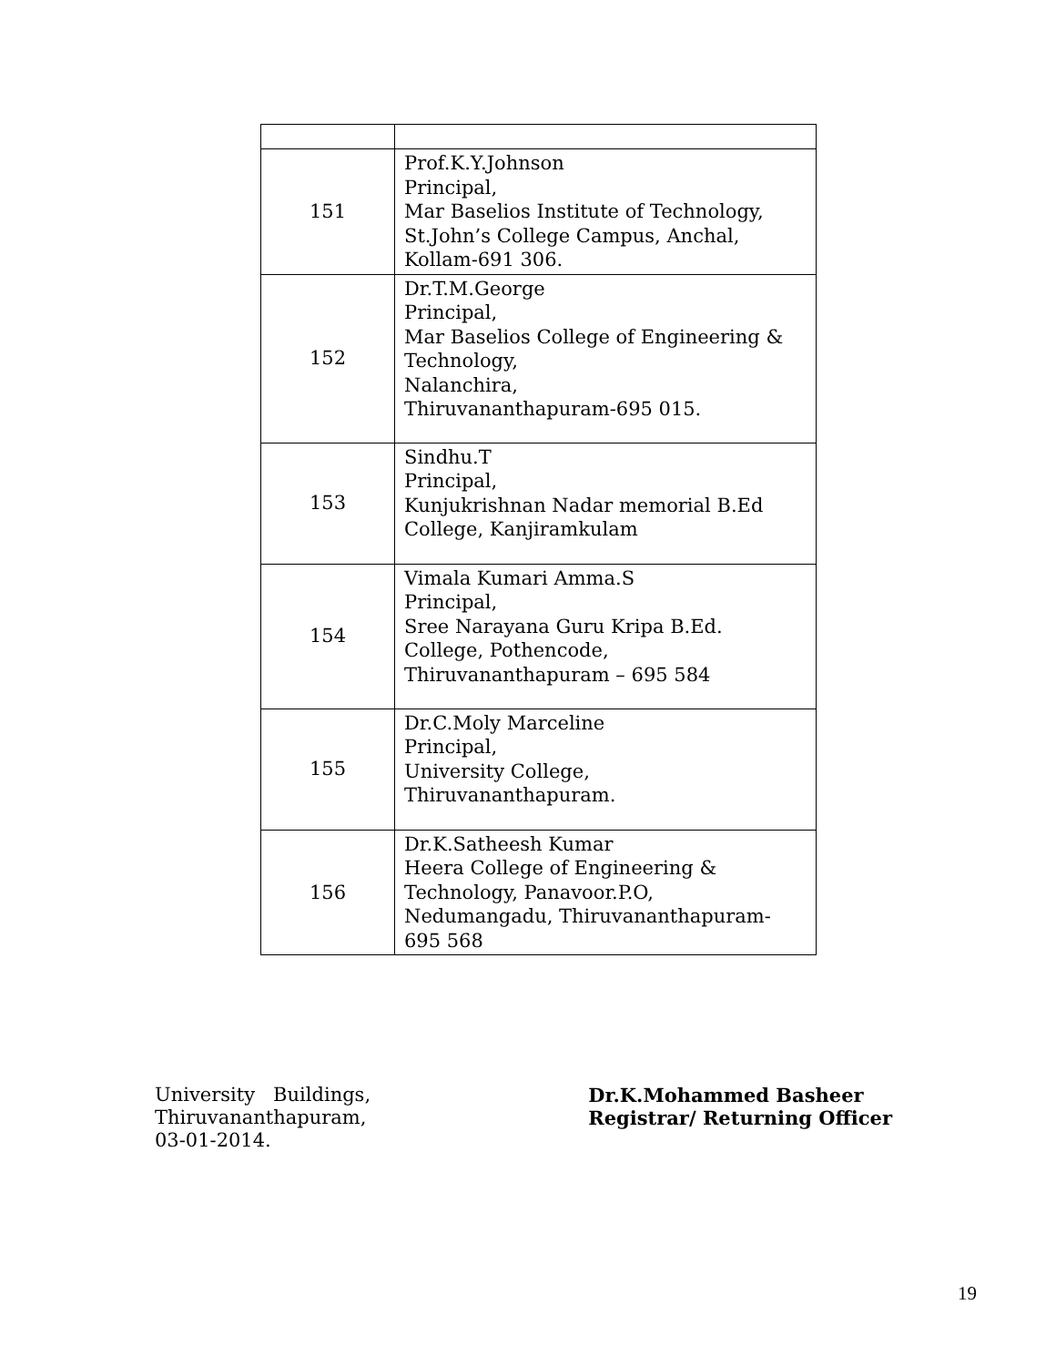| 151 | Prof.K.Y.Johnson Principal, Mar Baselios Institute of Technology, St.John’s College Campus, Anchal, Kollam-691 306. |
| 152 | Dr.T.M.George Principal, Mar Baselios College of Engineering & Technology, Nalanchira, Thiruvananthapuram-695 015. |
| 153 | Sindhu.T Principal, Kunjukrishnan Nadar memorial B.Ed College, Kanjiramkulam |
| 154 | Vimala Kumari Amma.S Principal, Sree Narayana Guru Kripa B.Ed. College, Pothencode, Thiruvananthapuram – 695 584 |
| 155 | Dr.C.Moly Marceline Principal, University College, Thiruvananthapuram. |
| 156 | Dr.K.Satheesh Kumar Heera College of Engineering & Technology, Panavoor.P.O, Nedumangadu, Thiruvananthapuram- 695 568 |
University Buildings,
Thiruvananthapuram,
03-01-2014.
Dr.K.Mohammed Basheer
Registrar/ Returning Officer
19